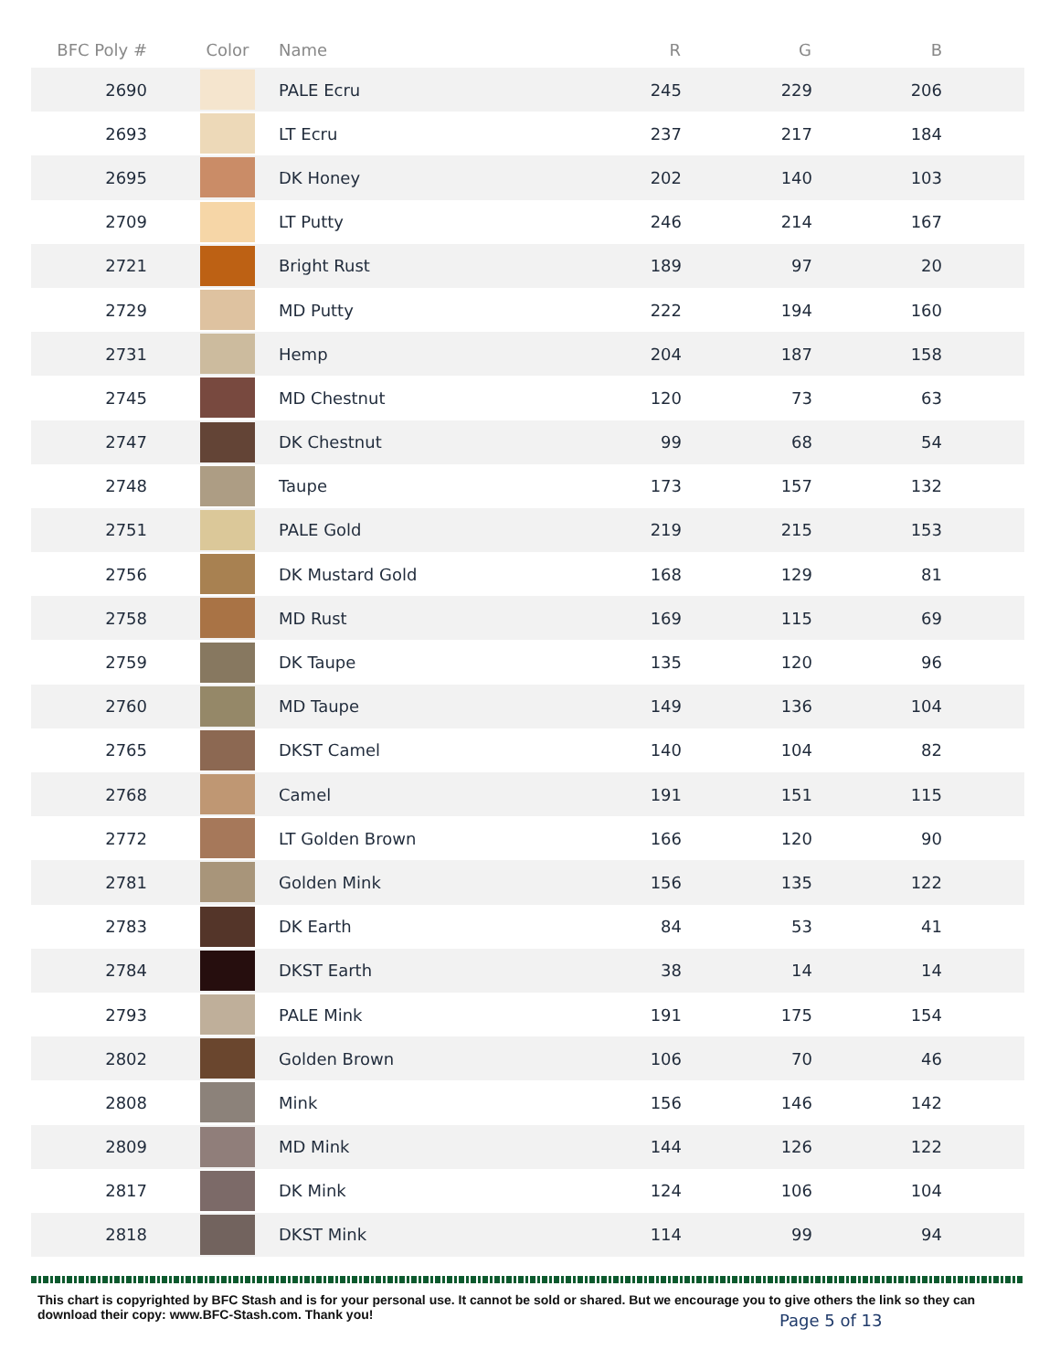| BFC Poly # | Color | Name | R | G | B |
| --- | --- | --- | --- | --- | --- |
| 2690 | | PALE Ecru | 245 | 229 | 206 |
| 2693 | | LT Ecru | 237 | 217 | 184 |
| 2695 | | DK Honey | 202 | 140 | 103 |
| 2709 | | LT Putty | 246 | 214 | 167 |
| 2721 | | Bright Rust | 189 | 97 | 20 |
| 2729 | | MD Putty | 222 | 194 | 160 |
| 2731 | | Hemp | 204 | 187 | 158 |
| 2745 | | MD Chestnut | 120 | 73 | 63 |
| 2747 | | DK Chestnut | 99 | 68 | 54 |
| 2748 | | Taupe | 173 | 157 | 132 |
| 2751 | | PALE Gold | 219 | 215 | 153 |
| 2756 | | DK Mustard Gold | 168 | 129 | 81 |
| 2758 | | MD Rust | 169 | 115 | 69 |
| 2759 | | DK Taupe | 135 | 120 | 96 |
| 2760 | | MD Taupe | 149 | 136 | 104 |
| 2765 | | DKST Camel | 140 | 104 | 82 |
| 2768 | | Camel | 191 | 151 | 115 |
| 2772 | | LT Golden Brown | 166 | 120 | 90 |
| 2781 | | Golden Mink | 156 | 135 | 122 |
| 2783 | | DK Earth | 84 | 53 | 41 |
| 2784 | | DKST Earth | 38 | 14 | 14 |
| 2793 | | PALE Mink | 191 | 175 | 154 |
| 2802 | | Golden Brown | 106 | 70 | 46 |
| 2808 | | Mink | 156 | 146 | 142 |
| 2809 | | MD Mink | 144 | 126 | 122 |
| 2817 | | DK Mink | 124 | 106 | 104 |
| 2818 | | DKST Mink | 114 | 99 | 94 |
This chart is copyrighted by BFC Stash and is for your personal use. It cannot be sold or shared. But we encourage you to give others the link so they can download their copy: www.BFC-Stash.com. Thank you!
Page 5 of 13